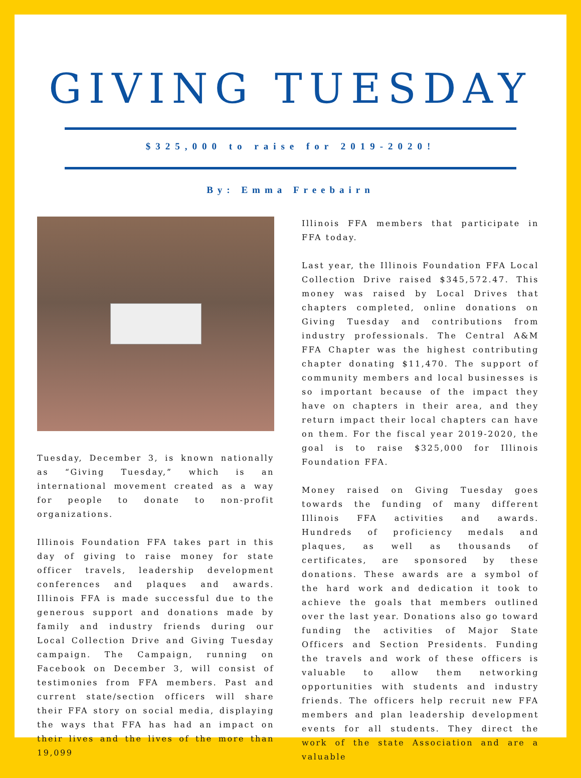GIVING TUESDAY
$325,000 to raise for 2019-2020!
By: Emma Freebairn
Tuesday, December 3, is known nationally as “Giving Tuesday,” which is an international movement created as a way for people to donate to non-profit organizations.
Illinois Foundation FFA takes part in this day of giving to raise money for state officer travels, leadership development conferences and plaques and awards. Illinois FFA is made successful due to the generous support and donations made by family and industry friends during our Local Collection Drive and Giving Tuesday campaign. The Campaign, running on Facebook on December 3, will consist of testimonies from FFA members. Past and current state/section officers will share their FFA story on social media, displaying the ways that FFA has had an impact on their lives and the lives of the more than 19,099
Illinois FFA members that participate in FFA today.
Last year, the Illinois Foundation FFA Local Collection Drive raised $345,572.47. This money was raised by Local Drives that chapters completed, online donations on Giving Tuesday and contributions from industry professionals. The Central A&M FFA Chapter was the highest contributing chapter donating $11,470. The support of community members and local businesses is so important because of the impact they have on chapters in their area, and they return impact their local chapters can have on them. For the fiscal year 2019-2020, the goal is to raise $325,000 for Illinois Foundation FFA.
Money raised on Giving Tuesday goes towards the funding of many different Illinois FFA activities and awards. Hundreds of proficiency medals and plaques, as well as thousands of certificates, are sponsored by these donations. These awards are a symbol of the hard work and dedication it took to achieve the goals that members outlined over the last year. Donations also go toward funding the activities of Major State Officers and Section Presidents. Funding the travels and work of these officers is valuable to allow them networking opportunities with students and industry friends. The officers help recruit new FFA members and plan leadership development events for all students. They direct the work of the state Association and are a valuable